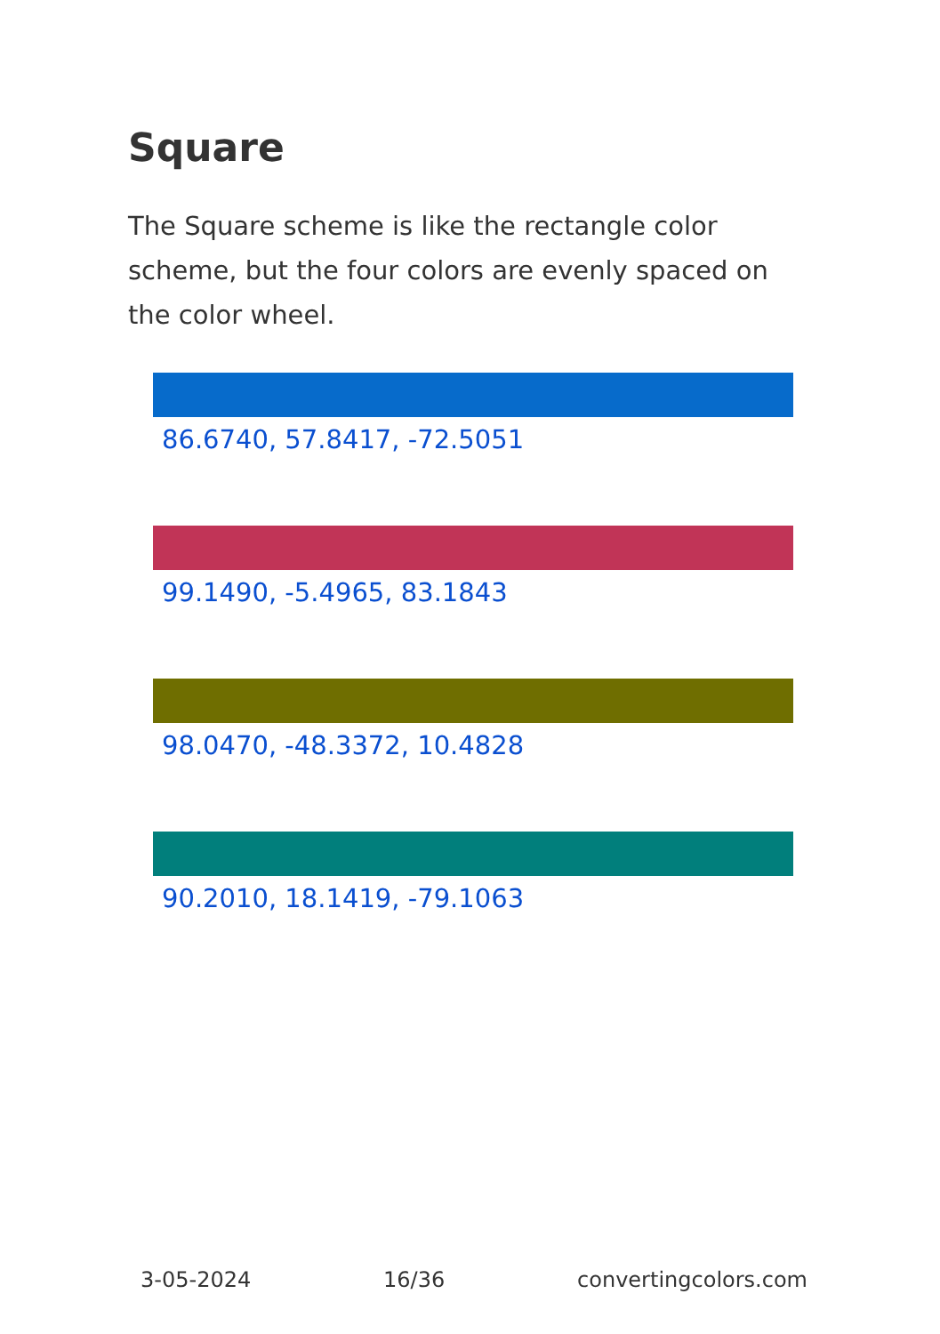Square
The Square scheme is like the rectangle color scheme, but the four colors are evenly spaced on the color wheel.
86.6740, 57.8417, -72.5051
99.1490, -5.4965, 83.1843
98.0470, -48.3372, 10.4828
90.2010, 18.1419, -79.1063
3-05-2024 16/36 convertingcolors.com